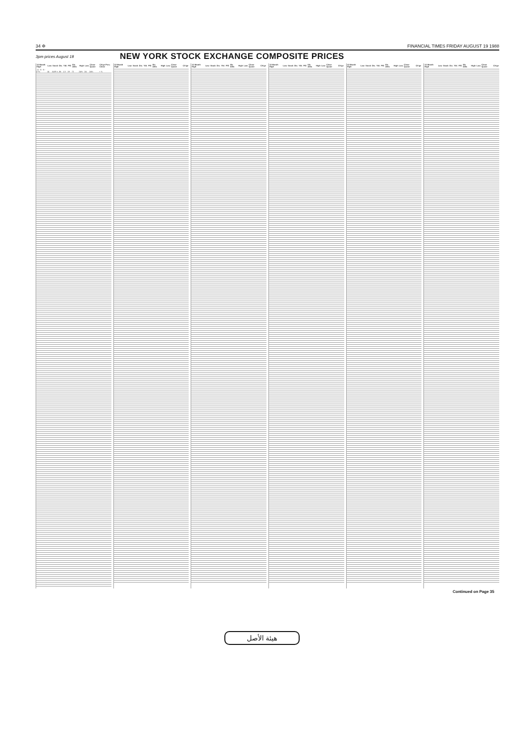34 Φ FINANCIAL TIMES FRIDAY AUGUST 19 1988
3pm prices August 18
NEW YORK STOCK EXCHANGE COMPOSITE PRICES
| 12 Month High | Low | Stock | Div. | Yld. | P/E | Sls 100s | High | Low | Close Quote | Ch'ge Prev. Close |
| --- | --- | --- | --- | --- | --- | --- | --- | --- | --- | --- |
| - A - A - A - | | | | | | | | | | |
| 27¾ | 14 | AAR s | .36 | 1.3 | 19 | 72 | 24½ | 24 | 24¼ | + ¼ |
| 12 Month High | Low | Stock | Div. | Yld. | P/E | Sls 100s | High | Low | Close Quote | Ch'ge |
| --- | --- | --- | --- | --- | --- | --- | --- | --- | --- | --- |
| 12 Month High | Low | Stock | Div. | Yld. | P/E | Sls 100s | High | Low | Close Quote | Ch'ge |
| --- | --- | --- | --- | --- | --- | --- | --- | --- | --- | --- |
| 12 Month High | Low | Stock | Div. | Yld. | P/E | Sls 100s | High | Low | Close Quote | Ch'ge |
| --- | --- | --- | --- | --- | --- | --- | --- | --- | --- | --- |
| 12 Month High | Low | Stock | Div. | Yld. | P/E | Sls 100s | High | Low | Close Quote | Ch'ge |
| --- | --- | --- | --- | --- | --- | --- | --- | --- | --- | --- |
| 12 Month High | Low | Stock | Div. | Yld. | P/E | Sls 100s | High | Low | Close Quote | Ch'ge |
| --- | --- | --- | --- | --- | --- | --- | --- | --- | --- | --- |
Continued on Page 35
هيئة الأصل